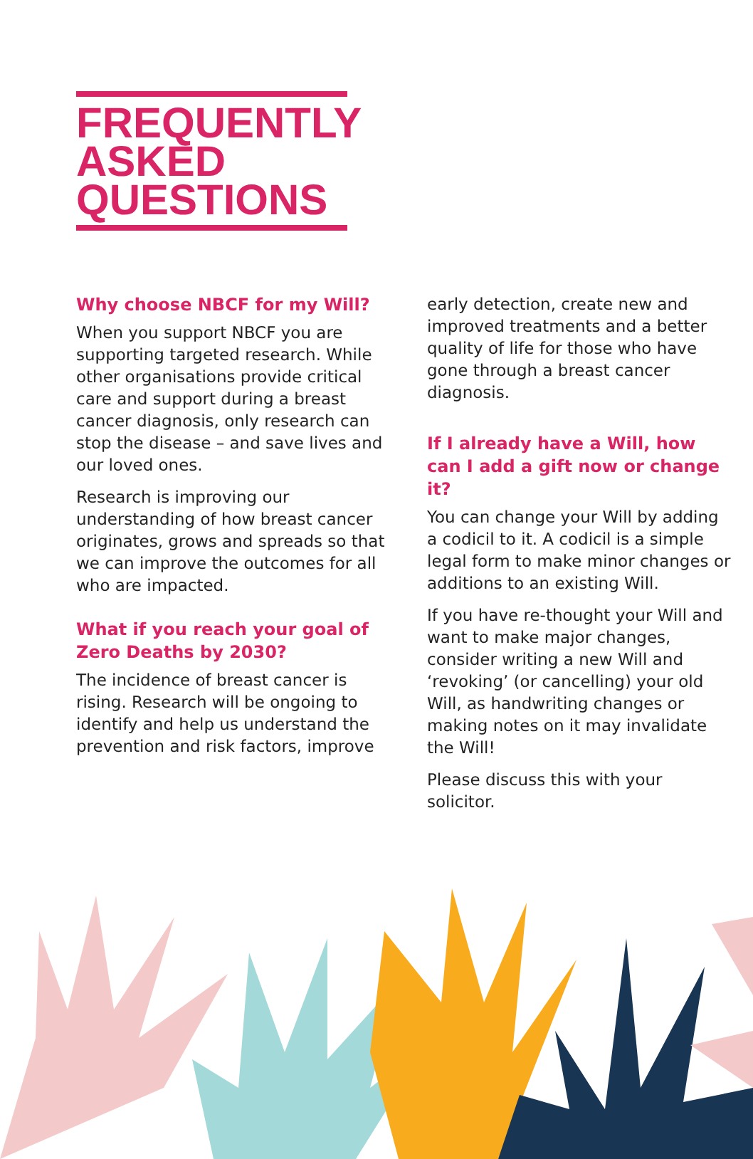FREQUENTLY
ASKED
QUESTIONS
Why choose NBCF for my Will?
When you support NBCF you are supporting targeted research. While other organisations provide critical care and support during a breast cancer diagnosis, only research can stop the disease – and save lives and our loved ones.
Research is improving our understanding of how breast cancer originates, grows and spreads so that we can improve the outcomes for all who are impacted.
What if you reach your goal of Zero Deaths by 2030?
The incidence of breast cancer is rising. Research will be ongoing to identify and help us understand the prevention and risk factors, improve
early detection, create new and improved treatments and a better quality of life for those who have gone through a breast cancer diagnosis.
If I already have a Will, how can I add a gift now or change it?
You can change your Will by adding a codicil to it. A codicil is a simple legal form to make minor changes or additions to an existing Will.
If you have re-thought your Will and want to make major changes, consider writing a new Will and ‘revoking’ (or cancelling) your old Will, as handwriting changes or making notes on it may invalidate the Will!
Please discuss this with your solicitor.